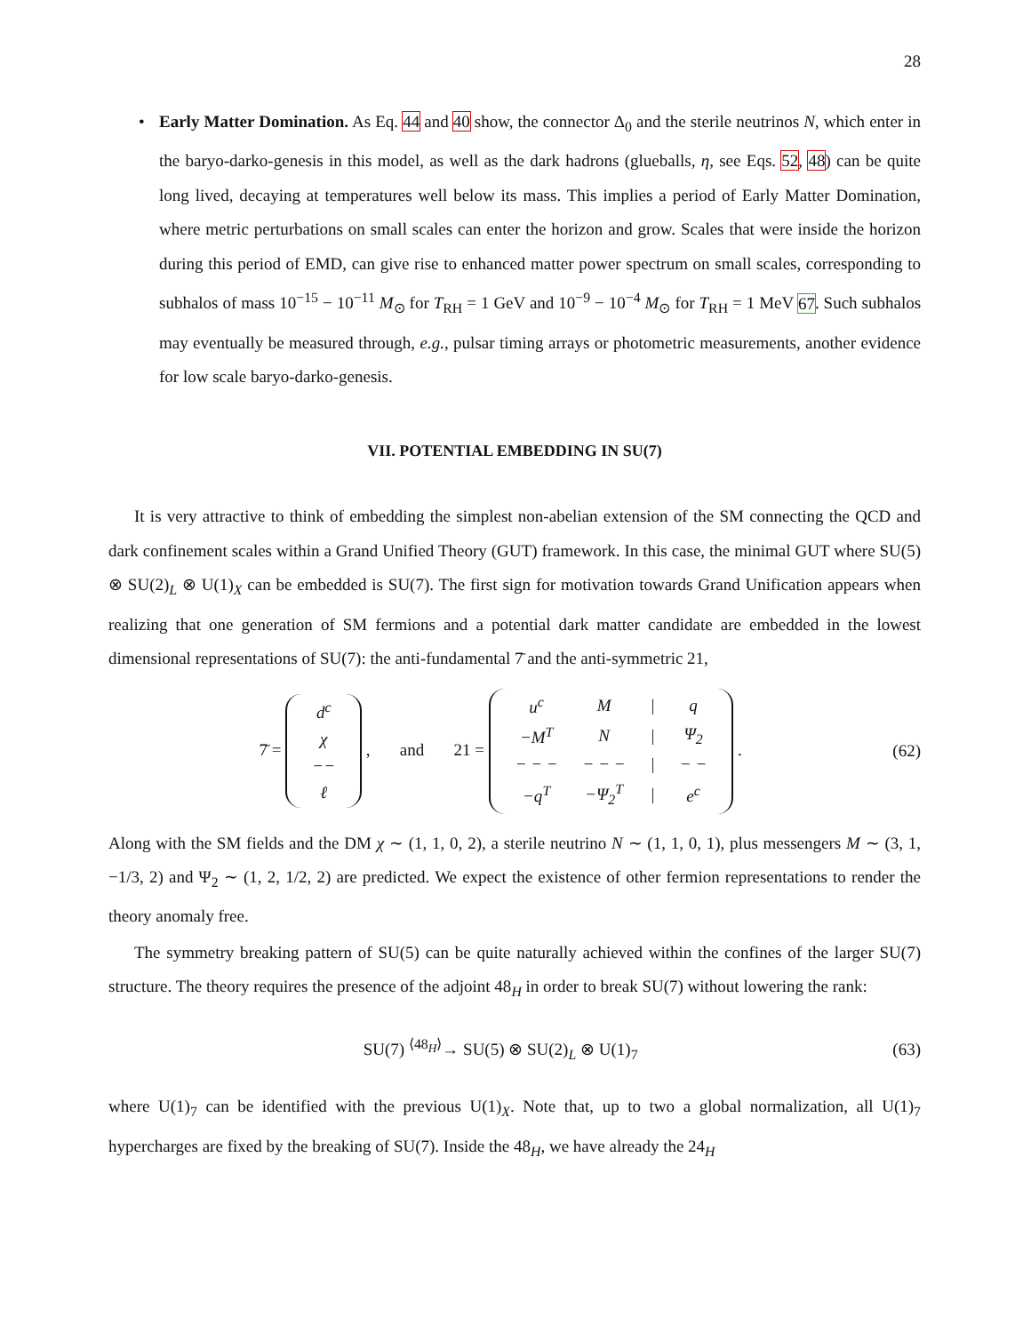28
• Early Matter Domination. As Eq. 44 and 40 show, the connector Δ<sub>0</sub> and the sterile neutrinos N, which enter in the baryo-darko-genesis in this model, as well as the dark hadrons (glueballs, η, see Eqs. 52, 48) can be quite long lived, decaying at temperatures well below its mass. This implies a period of Early Matter Domination, where metric perturbations on small scales can enter the horizon and grow. Scales that were inside the horizon during this period of EMD, can give rise to enhanced matter power spectrum on small scales, corresponding to subhalos of mass 10<sup>−15</sup> − 10<sup>−11</sup> M<sub>⊙</sub> for T<sub>RH</sub> = 1 GeV and 10<sup>−9</sup> − 10<sup>−4</sup> M<sub>⊙</sub> for T<sub>RH</sub> = 1 MeV 67. Such subhalos may eventually be measured through, e.g., pulsar timing arrays or photometric measurements, another evidence for low scale baryo-darko-genesis.
VII. POTENTIAL EMBEDDING IN SU(7)
It is very attractive to think of embedding the simplest non-abelian extension of the SM connecting the QCD and dark confinement scales within a Grand Unified Theory (GUT) framework. In this case, the minimal GUT where SU(5) ⊗ SU(2)<sub>L</sub> ⊗ U(1)<sub>X</sub> can be embedded is SU(7). The first sign for motivation towards Grand Unification appears when realizing that one generation of SM fermions and a potential dark matter candidate are embedded in the lowest dimensional representations of SU(7): the anti-fundamental 7̄ and the anti-symmetric 21,
7̄ =
| d<sup>c</sup> |
| χ |
| −− |
| ℓ |
, and 21 =
| u<sup>c</sup> | M | / | q |
| −M<sup>T</sup> | N | / | Ψ<sub>2</sub> |
| − − − | − − − | / | − − |
| −q<sup>T</sup> | −Ψ<sub>2</sub><sup>T</sup> | / | e<sup>c</sup> |
.
(62)
Along with the SM fields and the DM χ ∼ (1, 1, 0, 2), a sterile neutrino N ∼ (1, 1, 0, 1), plus messengers M ∼ (3, 1, −1/3, 2) and Ψ<sub>2</sub> ∼ (1, 2, 1/2, 2) are predicted. We expect the existence of other fermion representations to render the theory anomaly free.
The symmetry breaking pattern of SU(5) can be quite naturally achieved within the confines of the larger SU(7) structure. The theory requires the presence of the adjoint 48<sub>H</sub> in order to break SU(7) without lowering the rank:
SU(7) <sup>⟨48<sub>H</sub>⟩</sup>→ SU(5) ⊗ SU(2)<sub>L</sub> ⊗ U(1)<sub>7</sub>
(63)
where U(1)<sub>7</sub> can be identified with the previous U(1)<sub>X</sub>. Note that, up to two a global normalization, all U(1)<sub>7</sub> hypercharges are fixed by the breaking of SU(7). Inside the 48<sub>H</sub>, we have already the 24<sub>H</sub>